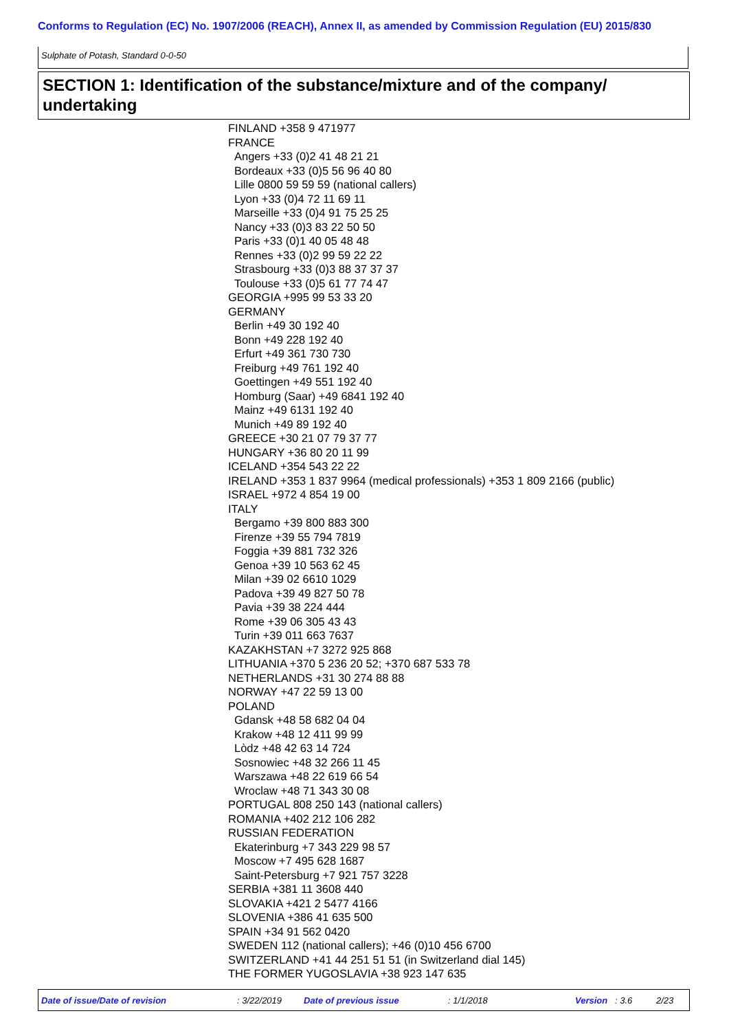Conforms to Regulation (EC) No. 1907/2006 (REACH), Annex II, as amended by Commission Regulation (EU) 2015/830
Sulphate of Potash, Standard 0-0-50
SECTION 1: Identification of the substance/mixture and of the company/ undertaking
FINLAND +358 9 471977
FRANCE
Angers +33 (0)2 41 48 21 21
Bordeaux +33 (0)5 56 96 40 80
Lille 0800 59 59 59 (national callers)
Lyon +33 (0)4 72 11 69 11
Marseille +33 (0)4 91 75 25 25
Nancy +33 (0)3 83 22 50 50
Paris +33 (0)1 40 05 48 48
Rennes +33 (0)2 99 59 22 22
Strasbourg +33 (0)3 88 37 37 37
Toulouse +33 (0)5 61 77 74 47
GEORGIA +995 99 53 33 20
GERMANY
Berlin +49 30 192 40
Bonn +49 228 192 40
Erfurt +49 361 730 730
Freiburg +49 761 192 40
Goettingen +49 551 192 40
Homburg (Saar) +49 6841 192 40
Mainz +49 6131 192 40
Munich +49 89 192 40
GREECE +30 21 07 79 37 77
HUNGARY +36 80 20 11 99
ICELAND +354 543 22 22
IRELAND +353 1 837 9964 (medical professionals) +353 1 809 2166 (public)
ISRAEL +972 4 854 19 00
ITALY
Bergamo +39 800 883 300
Firenze +39 55 794 7819
Foggia +39 881 732 326
Genoa +39 10 563 62 45
Milan +39 02 6610 1029
Padova +39 49 827 50 78
Pavia +39 38 224 444
Rome +39 06 305 43 43
Turin +39 011 663 7637
KAZAKHSTAN +7 3272 925 868
LITHUANIA +370 5 236 20 52; +370 687 533 78
NETHERLANDS +31 30 274 88 88
NORWAY +47 22 59 13 00
POLAND
Gdansk +48 58 682 04 04
Krakow +48 12 411 99 99
Lòdz +48 42 63 14 724
Sosnowiec +48 32 266 11 45
Warszawa +48 22 619 66 54
Wroclaw +48 71 343 30 08
PORTUGAL 808 250 143 (national callers)
ROMANIA +402 212 106 282
RUSSIAN FEDERATION
Ekaterinburg +7 343 229 98 57
Moscow +7 495 628 1687
Saint-Petersburg +7 921 757 3228
SERBIA +381 11 3608 440
SLOVAKIA +421 2 5477 4166
SLOVENIA +386 41 635 500
SPAIN +34 91 562 0420
SWEDEN 112 (national callers); +46 (0)10 456 6700
SWITZERLAND +41 44 251 51 51 (in Switzerland dial 145)
THE FORMER YUGOSLAVIA +38 923 147 635
Date of issue/Date of revision : 3/22/2019 Date of previous issue : 1/1/2018 Version : 3.6 2/23